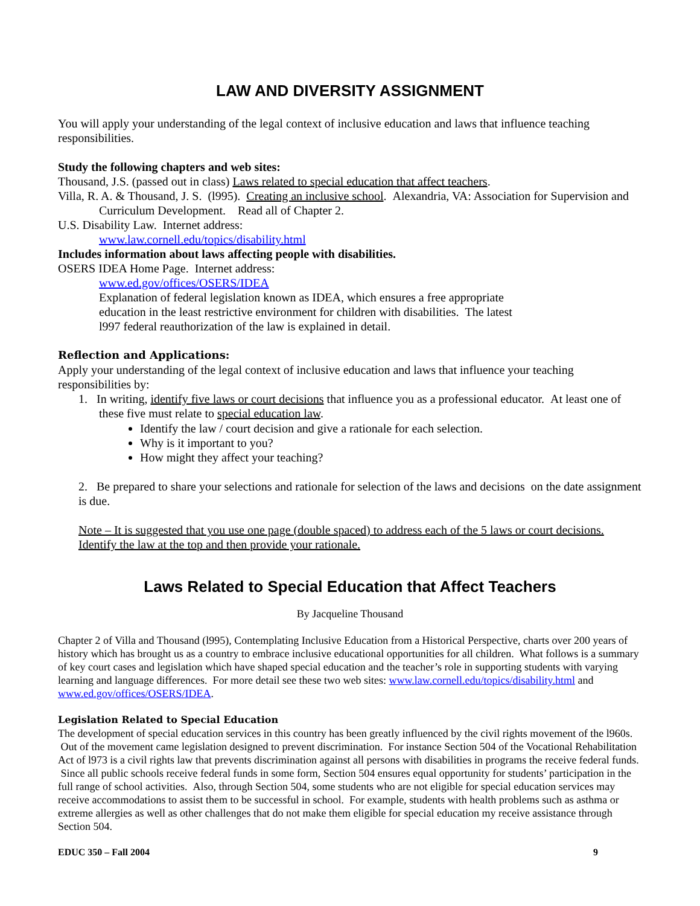LAW AND DIVERSITY ASSIGNMENT
You will apply your understanding of the legal context of inclusive education and laws that influence teaching responsibilities.
Study the following chapters and web sites:
Thousand, J.S. (passed out in class) Laws related to special education that affect teachers.
Villa, R. A. & Thousand, J. S. (l995). Creating an inclusive school. Alexandria, VA: Association for Supervision and Curriculum Development. Read all of Chapter 2.
U.S. Disability Law. Internet address:
www.law.cornell.edu/topics/disability.html
Includes information about laws affecting people with disabilities.
OSERS IDEA Home Page. Internet address:
www.ed.gov/offices/OSERS/IDEA
Explanation of federal legislation known as IDEA, which ensures a free appropriate education in the least restrictive environment for children with disabilities. The latest l997 federal reauthorization of the law is explained in detail.
Reflection and Applications:
Apply your understanding of the legal context of inclusive education and laws that influence your teaching responsibilities by:
1. In writing, identify five laws or court decisions that influence you as a professional educator. At least one of these five must relate to special education law.
Identify the law / court decision and give a rationale for each selection.
Why is it important to you?
How might they affect your teaching?
2. Be prepared to share your selections and rationale for selection of the laws and decisions on the date assignment is due.
Note – It is suggested that you use one page (double spaced) to address each of the 5 laws or court decisions. Identify the law at the top and then provide your rationale.
Laws Related to Special Education that Affect Teachers
By Jacqueline Thousand
Chapter 2 of Villa and Thousand (l995), Contemplating Inclusive Education from a Historical Perspective, charts over 200 years of history which has brought us as a country to embrace inclusive educational opportunities for all children. What follows is a summary of key court cases and legislation which have shaped special education and the teacher’s role in supporting students with varying learning and language differences. For more detail see these two web sites: www.law.cornell.edu/topics/disability.html and www.ed.gov/offices/OSERS/IDEA.
Legislation Related to Special Education
The development of special education services in this country has been greatly influenced by the civil rights movement of the l960s. Out of the movement came legislation designed to prevent discrimination. For instance Section 504 of the Vocational Rehabilitation Act of l973 is a civil rights law that prevents discrimination against all persons with disabilities in programs the receive federal funds. Since all public schools receive federal funds in some form, Section 504 ensures equal opportunity for students’ participation in the full range of school activities. Also, through Section 504, some students who are not eligible for special education services may receive accommodations to assist them to be successful in school. For example, students with health problems such as asthma or extreme allergies as well as other challenges that do not make them eligible for special education my receive assistance through Section 504.
EDUC 350 – Fall 2004 9